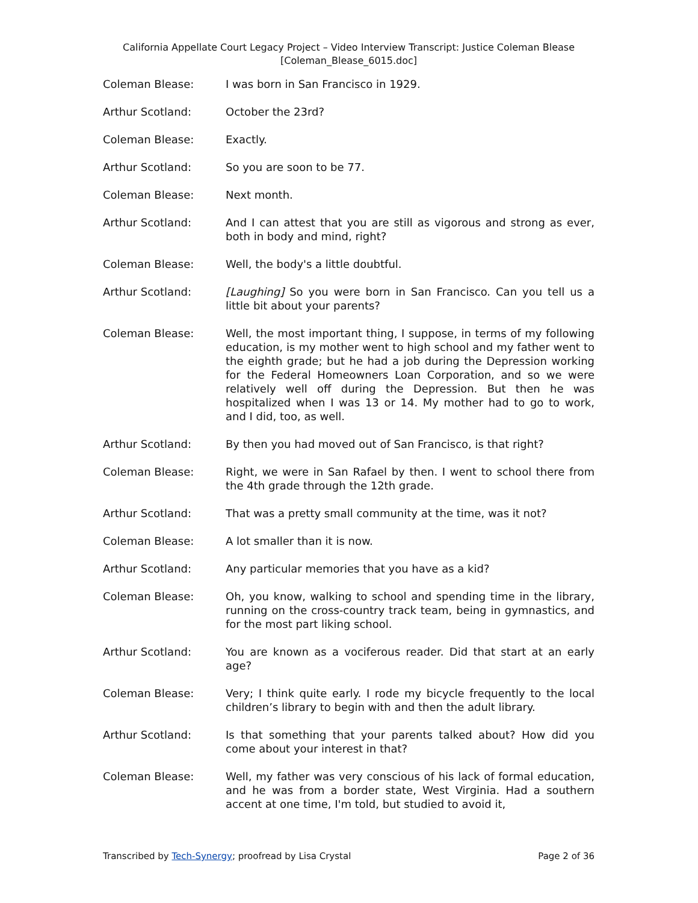California Appellate Court Legacy Project – Video Interview Transcript: Justice Coleman Blease
[Coleman_Blease_6015.doc]
Coleman Blease: I was born in San Francisco in 1929.
Arthur Scotland: October the 23rd?
Coleman Blease: Exactly.
Arthur Scotland: So you are soon to be 77.
Coleman Blease: Next month.
Arthur Scotland: And I can attest that you are still as vigorous and strong as ever, both in body and mind, right?
Coleman Blease: Well, the body's a little doubtful.
Arthur Scotland: [Laughing] So you were born in San Francisco. Can you tell us a little bit about your parents?
Coleman Blease: Well, the most important thing, I suppose, in terms of my following education, is my mother went to high school and my father went to the eighth grade; but he had a job during the Depression working for the Federal Homeowners Loan Corporation, and so we were relatively well off during the Depression. But then he was hospitalized when I was 13 or 14. My mother had to go to work, and I did, too, as well.
Arthur Scotland: By then you had moved out of San Francisco, is that right?
Coleman Blease: Right, we were in San Rafael by then. I went to school there from the 4th grade through the 12th grade.
Arthur Scotland: That was a pretty small community at the time, was it not?
Coleman Blease: A lot smaller than it is now.
Arthur Scotland: Any particular memories that you have as a kid?
Coleman Blease: Oh, you know, walking to school and spending time in the library, running on the cross-country track team, being in gymnastics, and for the most part liking school.
Arthur Scotland: You are known as a vociferous reader. Did that start at an early age?
Coleman Blease: Very; I think quite early. I rode my bicycle frequently to the local children’s library to begin with and then the adult library.
Arthur Scotland: Is that something that your parents talked about? How did you come about your interest in that?
Coleman Blease: Well, my father was very conscious of his lack of formal education, and he was from a border state, West Virginia. Had a southern accent at one time, I'm told, but studied to avoid it,
Transcribed by Tech-Synergy; proofread by Lisa Crystal Page 2 of 36